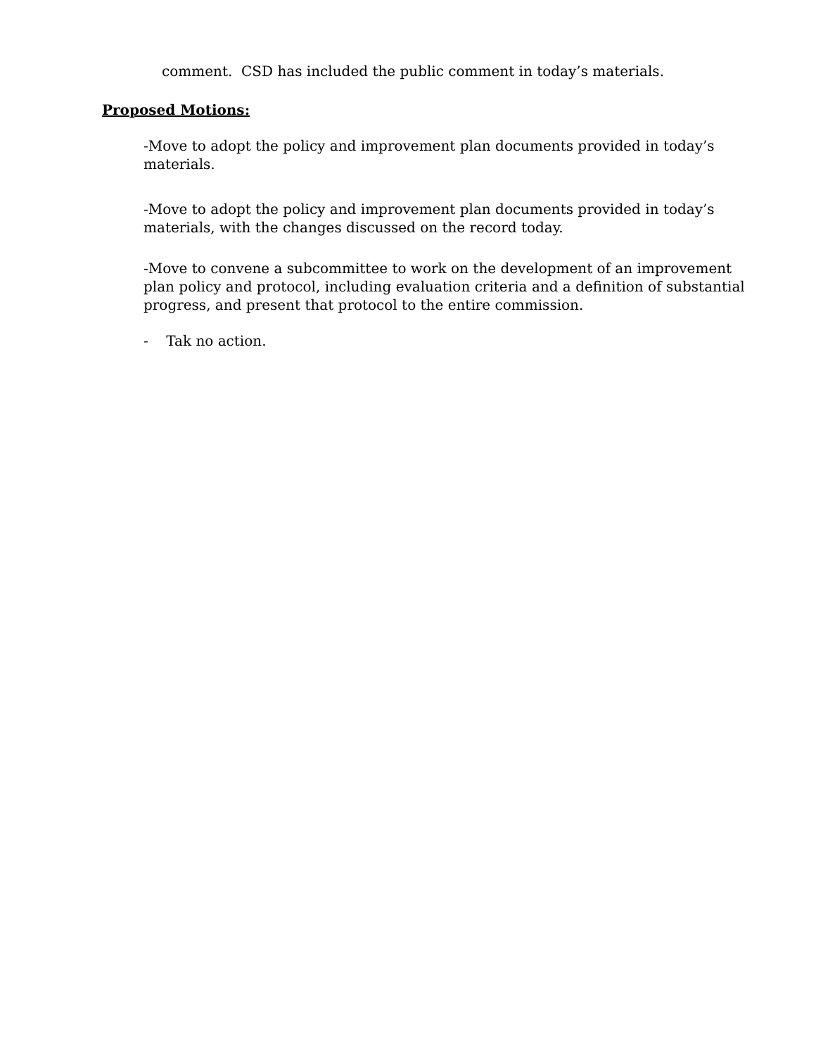comment. CSD has included the public comment in today’s materials.
Proposed Motions:
-Move to adopt the policy and improvement plan documents provided in today’s materials.
-Move to adopt the policy and improvement plan documents provided in today’s materials, with the changes discussed on the record today.
-Move to convene a subcommittee to work on the development of an improvement plan policy and protocol, including evaluation criteria and a definition of substantial progress, and present that protocol to the entire commission.
- Tak no action.